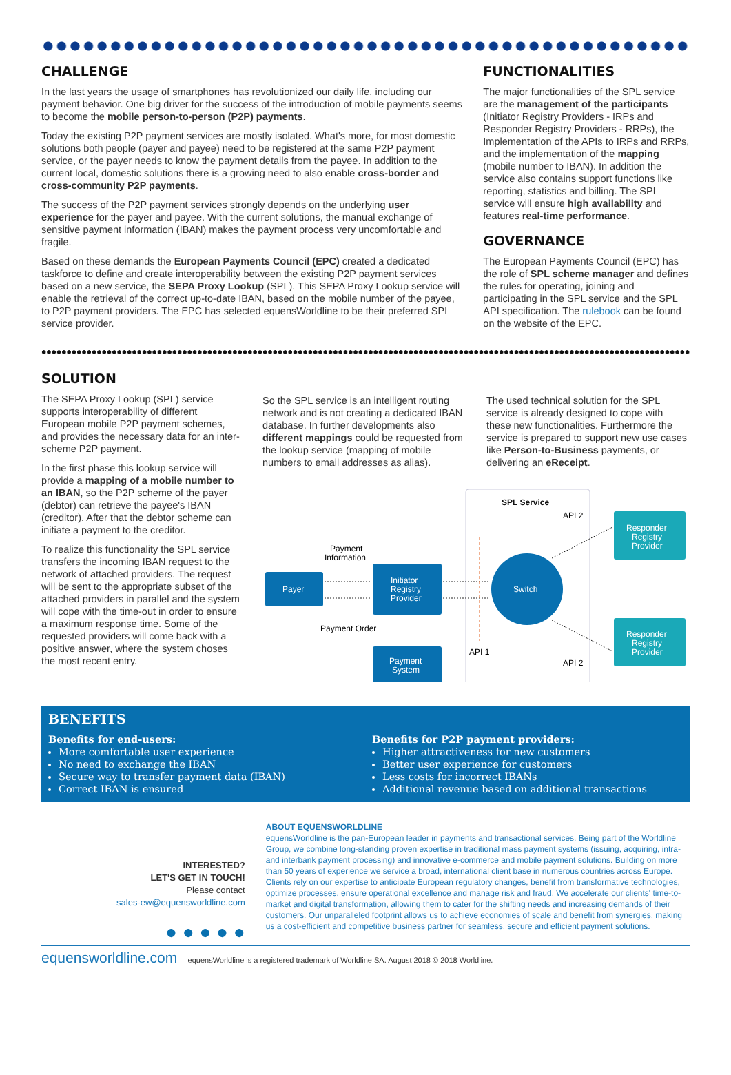CHALLENGE
In the last years the usage of smartphones has revolutionized our daily life, including our payment behavior. One big driver for the success of the introduction of mobile payments seems to become the mobile person-to-person (P2P) payments.
Today the existing P2P payment services are mostly isolated. What's more, for most domestic solutions both people (payer and payee) need to be registered at the same P2P payment service, or the payer needs to know the payment details from the payee. In addition to the current local, domestic solutions there is a growing need to also enable cross-border and cross-community P2P payments.
The success of the P2P payment services strongly depends on the underlying user experience for the payer and payee. With the current solutions, the manual exchange of sensitive payment information (IBAN) makes the payment process very uncomfortable and fragile.
Based on these demands the European Payments Council (EPC) created a dedicated taskforce to define and create interoperability between the existing P2P payment services based on a new service, the SEPA Proxy Lookup (SPL). This SEPA Proxy Lookup service will enable the retrieval of the correct up-to-date IBAN, based on the mobile number of the payee, to P2P payment providers. The EPC has selected equensWorldline to be their preferred SPL service provider.
FUNCTIONALITIES
The major functionalities of the SPL service are the management of the participants (Initiator Registry Providers - IRPs and Responder Registry Providers - RRPs), the Implementation of the APIs to IRPs and RRPs, and the implementation of the mapping (mobile number to IBAN). In addition the service also contains support functions like reporting, statistics and billing. The SPL service will ensure high availability and features real-time performance.
GOVERNANCE
The European Payments Council (EPC) has the role of SPL scheme manager and defines the rules for operating, joining and participating in the SPL service and the SPL API specification. The rulebook can be found on the website of the EPC.
SOLUTION
The SEPA Proxy Lookup (SPL) service supports interoperability of different European mobile P2P payment schemes, and provides the necessary data for an inter-scheme P2P payment.
In the first phase this lookup service will provide a mapping of a mobile number to an IBAN, so the P2P scheme of the payer (debtor) can retrieve the payee's IBAN (creditor). After that the debtor scheme can initiate a payment to the creditor.
To realize this functionality the SPL service transfers the incoming IBAN request to the network of attached providers. The request will be sent to the appropriate subset of the attached providers in parallel and the system will cope with the time-out in order to ensure a maximum response time. Some of the requested providers will come back with a positive answer, where the system choses the most recent entry.
So the SPL service is an intelligent routing network and is not creating a dedicated IBAN database. In further developments also different mappings could be requested from the lookup service (mapping of mobile numbers to email addresses as alias).
The used technical solution for the SPL service is already designed to cope with these new functionalities. Furthermore the service is prepared to support new use cases like Person-to-Business payments, or delivering an eReceipt.
SPL Service
API 2
API 2
API 1
Payment
Information
Payment Order
Payer
Initiator
Registry
Provider
Payment
System
Switch
Responder
Registry
Provider
Responder
Registry
Provider
BENEFITS
Benefits for end-users:
More comfortable user experience
No need to exchange the IBAN
Secure way to transfer payment data (IBAN)
Correct IBAN is ensured
Benefits for P2P payment providers:
Higher attractiveness for new customers
Better user experience for customers
Less costs for incorrect IBANs
Additional revenue based on additional transactions
INTERESTED?
LET'S GET IN TOUCH!
Please contact
sales-ew@equensworldline.com
● ● ● ● ●
ABOUT EQUENSWORLDLINE
equensWorldline is the pan-European leader in payments and transactional services. Being part of the Worldline Group, we combine long-standing proven expertise in traditional mass payment systems (issuing, acquiring, intra- and interbank payment processing) and innovative e-commerce and mobile payment solutions. Building on more than 50 years of experience we service a broad, international client base in numerous countries across Europe. Clients rely on our expertise to anticipate European regulatory changes, benefit from transformative technologies, optimize processes, ensure operational excellence and manage risk and fraud. We accelerate our clients' time-to-market and digital transformation, allowing them to cater for the shifting needs and increasing demands of their customers. Our unparalleled footprint allows us to achieve economies of scale and benefit from synergies, making us a cost-efficient and competitive business partner for seamless, secure and efficient payment solutions.
equensworldline.com equensWorldline is a registered trademark of Worldline SA. August 2018 © 2018 Worldline.